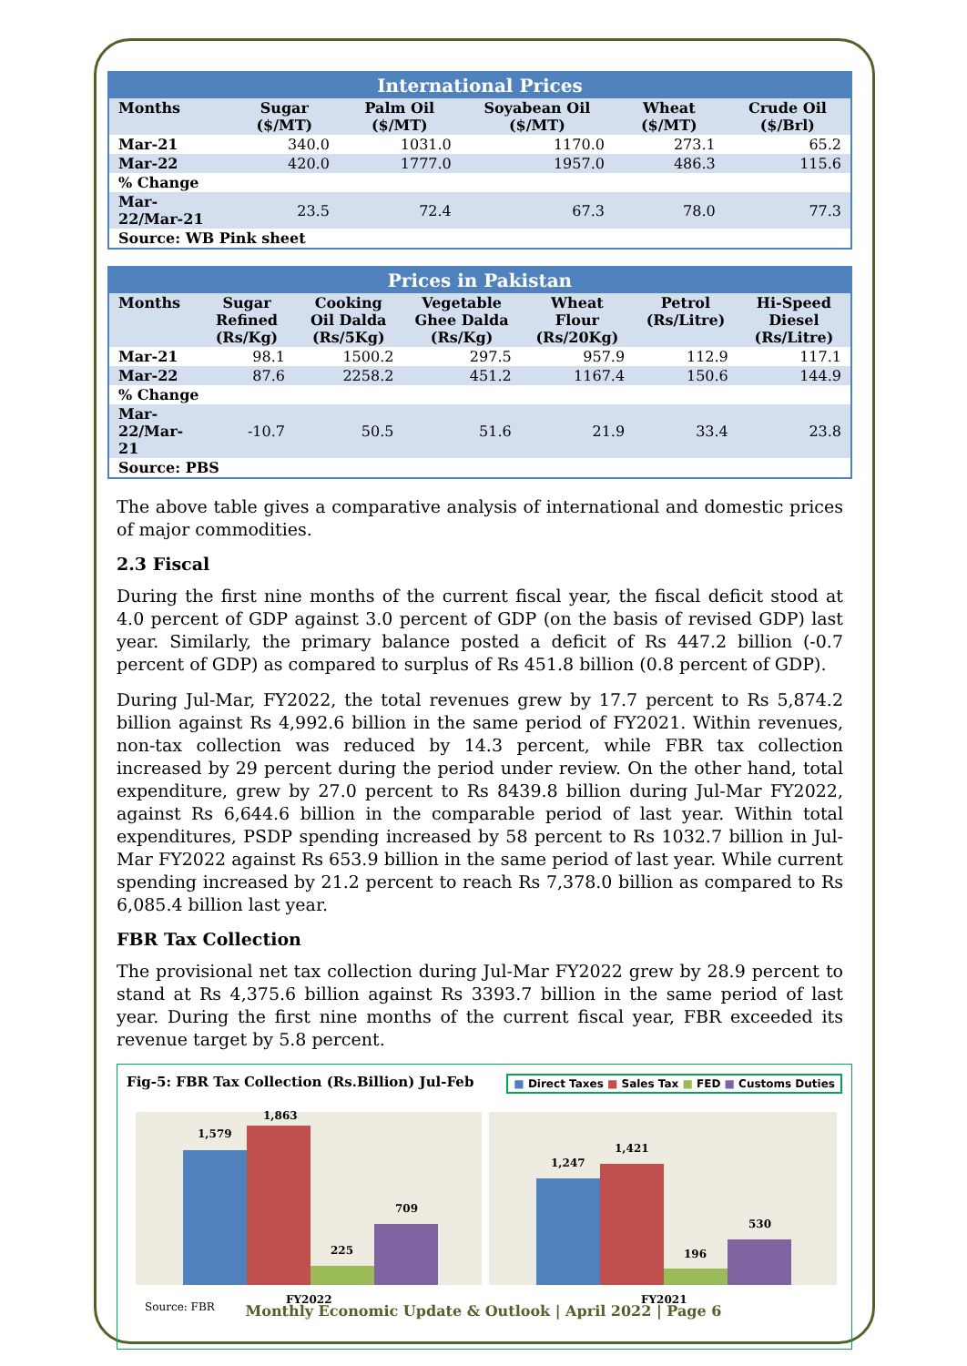| International Prices | | | | | |
| --- | --- | --- | --- | --- | --- |
| Months | Sugar ($/MT) | Palm Oil ($/MT) | Soyabean Oil ($/MT) | Wheat ($/MT) | Crude Oil ($/Brl) |
| Mar-21 | 340.0 | 1031.0 | 1170.0 | 273.1 | 65.2 |
| Mar-22 | 420.0 | 1777.0 | 1957.0 | 486.3 | 115.6 |
| % Change | | | | | |
| Mar-22/Mar-21 | 23.5 | 72.4 | 67.3 | 78.0 | 77.3 |
| Source: WB Pink sheet | | | | | |
| Prices in Pakistan | | | | | | |
| --- | --- | --- | --- | --- | --- | --- |
| Months | Sugar Refined (Rs/Kg) | Cooking Oil Dalda (Rs/5Kg) | Vegetable Ghee Dalda (Rs/Kg) | Wheat Flour (Rs/20Kg) | Petrol (Rs/Litre) | Hi-Speed Diesel (Rs/Litre) |
| Mar-21 | 98.1 | 1500.2 | 297.5 | 957.9 | 112.9 | 117.1 |
| Mar-22 | 87.6 | 2258.2 | 451.2 | 1167.4 | 150.6 | 144.9 |
| % Change | | | | | | |
| Mar-22/Mar-21 | -10.7 | 50.5 | 51.6 | 21.9 | 33.4 | 23.8 |
| Source: PBS | | | | | | |
The above table gives a comparative analysis of international and domestic prices of major commodities.
2.3 Fiscal
During the first nine months of the current fiscal year, the fiscal deficit stood at 4.0 percent of GDP against 3.0 percent of GDP (on the basis of revised GDP) last year. Similarly, the primary balance posted a deficit of Rs 447.2 billion (-0.7 percent of GDP) as compared to surplus of Rs 451.8 billion (0.8 percent of GDP).
During Jul-Mar, FY2022, the total revenues grew by 17.7 percent to Rs 5,874.2 billion against Rs 4,992.6 billion in the same period of FY2021. Within revenues, non-tax collection was reduced by 14.3 percent, while FBR tax collection increased by 29 percent during the period under review. On the other hand, total expenditure, grew by 27.0 percent to Rs 8439.8 billion during Jul-Mar FY2022, against Rs 6,644.6 billion in the comparable period of last year. Within total expenditures, PSDP spending increased by 58 percent to Rs 1032.7 billion in Jul-Mar FY2022 against Rs 653.9 billion in the same period of last year. While current spending increased by 21.2 percent to reach Rs 7,378.0 billion as compared to Rs 6,085.4 billion last year.
FBR Tax Collection
The provisional net tax collection during Jul-Mar FY2022 grew by 28.9 percent to stand at Rs 4,375.6 billion against Rs 3393.7 billion in the same period of last year. During the first nine months of the current fiscal year, FBR exceeded its revenue target by 5.8 percent.
Fig-5: FBR Tax Collection (Rs.Billion) Jul-Feb ■ Direct Taxes ■ Sales Tax ■ FED ■ Customs Duties
1,579
1,863
225
709
1,247
1,421
196
530
FY2022
FY2021
Source: FBR
Monthly Economic Update & Outlook | April 2022 | Page 6